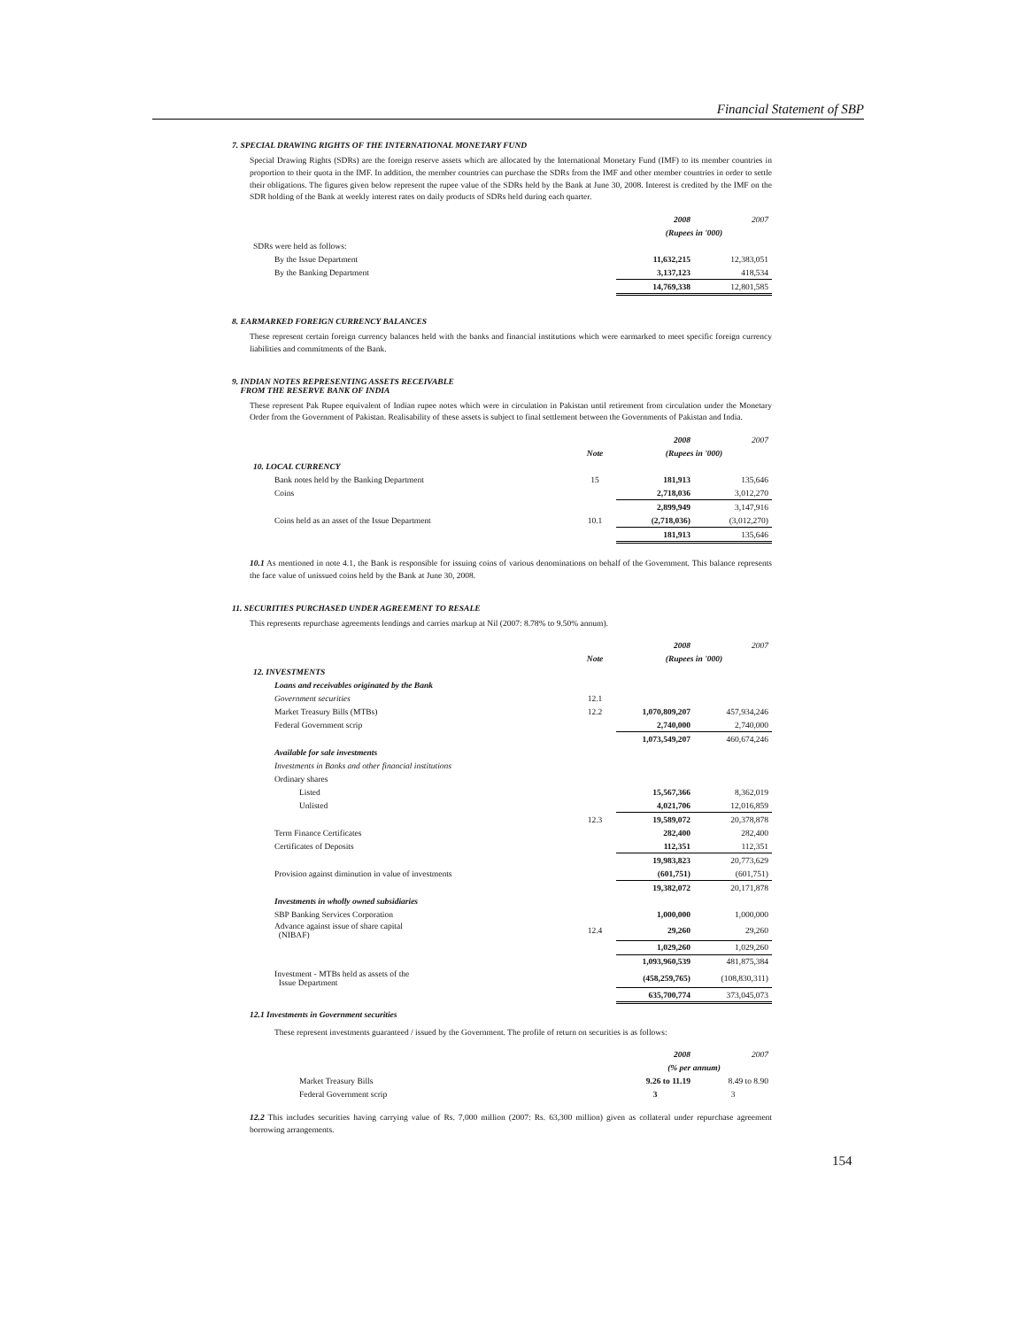Financial Statement of SBP
7. SPECIAL DRAWING RIGHTS OF THE INTERNATIONAL MONETARY FUND
Special Drawing Rights (SDRs) are the foreign reserve assets which are allocated by the International Monetary Fund (IMF) to its member countries in proportion to their quota in the IMF. In addition, the member countries can purchase the SDRs from the IMF and other member countries in order to settle their obligations. The figures given below represent the rupee value of the SDRs held by the Bank at June 30, 2008. Interest is credited by the IMF on the SDR holding of the Bank at weekly interest rates on daily products of SDRs held during each quarter.
| | 2008 | 2007 |
| | (Rupees in '000) | |
| SDRs were held as follows: | | |
| By the Issue Department | 11,632,215 | 12,383,051 |
| By the Banking Department | 3,137,123 | 418,534 |
| | 14,769,338 | 12,801,585 |
8. EARMARKED FOREIGN CURRENCY BALANCES
These represent certain foreign currency balances held with the banks and financial institutions which were earmarked to meet specific foreign currency liabilities and commitments of the Bank.
9. INDIAN NOTES REPRESENTING ASSETS RECEIVABLE
FROM THE RESERVE BANK OF INDIA
These represent Pak Rupee equivalent of Indian rupee notes which were in circulation in Pakistan until retirement from circulation under the Monetary Order from the Government of Pakistan. Realisability of these assets is subject to final settlement between the Governments of Pakistan and India.
| | | 2008 | 2007 |
| | Note | (Rupees in '000) | |
| 10. LOCAL CURRENCY | | | |
| Bank notes held by the Banking Department | 15 | 181,913 | 135,646 |
| Coins | | 2,718,036 | 3,012,270 |
| | | 2,899,949 | 3,147,916 |
| Coins held as an asset of the Issue Department | 10.1 | (2,718,036) | (3,012,270) |
| | | 181,913 | 135,646 |
10.1 As mentioned in note 4.1, the Bank is responsible for issuing coins of various denominations on behalf of the Government. This balance represents the face value of unissued coins held by the Bank at June 30, 2008.
11. SECURITIES PURCHASED UNDER AGREEMENT TO RESALE
This represents repurchase agreements lendings and carries markup at Nil (2007: 8.78% to 9.50% annum).
| | | 2008 | 2007 |
| | Note | (Rupees in '000) | |
| 12. INVESTMENTS | | | |
| Loans and receivables originated by the Bank | | | |
| Government securities | 12.1 | | |
| Market Treasury Bills (MTBs) | 12.2 | 1,070,809,207 | 457,934,246 |
| Federal Government scrip | | 2,740,000 | 2,740,000 |
| | | 1,073,549,207 | 460,674,246 |
| Available for sale investments | | | |
| Investments in Banks and other financial institutions | | | |
| Ordinary shares | | | |
| Listed | | 15,567,366 | 8,362,019 |
| Unlisted | | 4,021,706 | 12,016,859 |
| | 12.3 | 19,589,072 | 20,378,878 |
| Term Finance Certificates | | 282,400 | 282,400 |
| Certificates of Deposits | | 112,351 | 112,351 |
| | | 19,983,823 | 20,773,629 |
| Provision against diminution in value of investments | | (601,751) | (601,751) |
| | | 19,382,072 | 20,171,878 |
| Investments in wholly owned subsidiaries | | | |
| SBP Banking Services Corporation | | 1,000,000 | 1,000,000 |
| Advance against issue of share capital (NIBAF) | 12.4 | 29,260 | 29,260 |
| | | 1,029,260 | 1,029,260 |
| | | 1,093,960,539 | 481,875,384 |
| Investment - MTBs held as assets of the Issue Department | | (458,259,765) | (108,830,311) |
| | | 635,700,774 | 373,045,073 |
12.1 Investments in Government securities
These represent investments guaranteed / issued by the Government. The profile of return on securities is as follows:
| | 2008 | 2007 |
| | (% per annum) | |
| Market Treasury Bills | 9.26 to 11.19 | 8.49 to 8.90 |
| Federal Government scrip | 3 | 3 |
12.2 This includes securities having carrying value of Rs. 7,000 million (2007: Rs. 63,300 million) given as collateral under repurchase agreement borrowing arrangements.
154